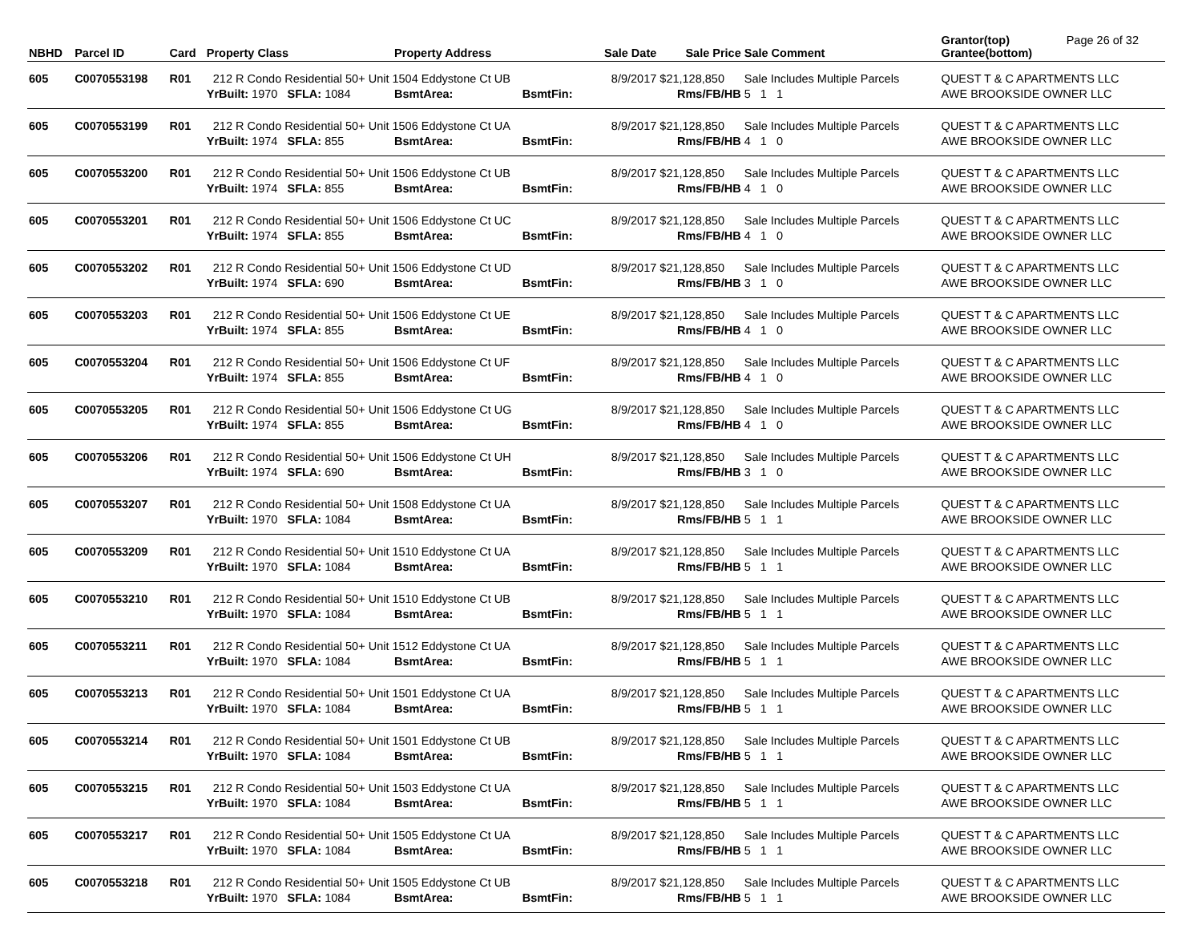| NBHD | Parcel ID | Card | Property Class | Property Address | | Sale Date | Sale Price | Sale Comment | Grantor(top) Grantee(bottom) | Page 26 of 32 |
| --- | --- | --- | --- | --- | --- | --- | --- | --- | --- | --- |
| 605 | C0070553198 | R01 | 212 R Condo Residential 50+ Unit 1504 Eddystone Ct UB | | | 8/9/2017 | $21,128,850 | Sale Includes Multiple Parcels | QUEST T & C APARTMENTS LLC | |
| | | | YrBuilt: 1970 SFLA: 1084 | BsmtArea: | BsmtFin: | | Rms/FB/HB | 5 1 1 | AWE BROOKSIDE OWNER LLC | |
| 605 | C0070553199 | R01 | 212 R Condo Residential 50+ Unit 1506 Eddystone Ct UA | | | 8/9/2017 | $21,128,850 | Sale Includes Multiple Parcels | QUEST T & C APARTMENTS LLC | |
| | | | YrBuilt: 1974 SFLA: 855 | BsmtArea: | BsmtFin: | | Rms/FB/HB | 4 1 0 | AWE BROOKSIDE OWNER LLC | |
| 605 | C0070553200 | R01 | 212 R Condo Residential 50+ Unit 1506 Eddystone Ct UB | | | 8/9/2017 | $21,128,850 | Sale Includes Multiple Parcels | QUEST T & C APARTMENTS LLC | |
| | | | YrBuilt: 1974 SFLA: 855 | BsmtArea: | BsmtFin: | | Rms/FB/HB | 4 1 0 | AWE BROOKSIDE OWNER LLC | |
| 605 | C0070553201 | R01 | 212 R Condo Residential 50+ Unit 1506 Eddystone Ct UC | | | 8/9/2017 | $21,128,850 | Sale Includes Multiple Parcels | QUEST T & C APARTMENTS LLC | |
| | | | YrBuilt: 1974 SFLA: 855 | BsmtArea: | BsmtFin: | | Rms/FB/HB | 4 1 0 | AWE BROOKSIDE OWNER LLC | |
| 605 | C0070553202 | R01 | 212 R Condo Residential 50+ Unit 1506 Eddystone Ct UD | | | 8/9/2017 | $21,128,850 | Sale Includes Multiple Parcels | QUEST T & C APARTMENTS LLC | |
| | | | YrBuilt: 1974 SFLA: 690 | BsmtArea: | BsmtFin: | | Rms/FB/HB | 3 1 0 | AWE BROOKSIDE OWNER LLC | |
| 605 | C0070553203 | R01 | 212 R Condo Residential 50+ Unit 1506 Eddystone Ct UE | | | 8/9/2017 | $21,128,850 | Sale Includes Multiple Parcels | QUEST T & C APARTMENTS LLC | |
| | | | YrBuilt: 1974 SFLA: 855 | BsmtArea: | BsmtFin: | | Rms/FB/HB | 4 1 0 | AWE BROOKSIDE OWNER LLC | |
| 605 | C0070553204 | R01 | 212 R Condo Residential 50+ Unit 1506 Eddystone Ct UF | | | 8/9/2017 | $21,128,850 | Sale Includes Multiple Parcels | QUEST T & C APARTMENTS LLC | |
| | | | YrBuilt: 1974 SFLA: 855 | BsmtArea: | BsmtFin: | | Rms/FB/HB | 4 1 0 | AWE BROOKSIDE OWNER LLC | |
| 605 | C0070553205 | R01 | 212 R Condo Residential 50+ Unit 1506 Eddystone Ct UG | | | 8/9/2017 | $21,128,850 | Sale Includes Multiple Parcels | QUEST T & C APARTMENTS LLC | |
| | | | YrBuilt: 1974 SFLA: 855 | BsmtArea: | BsmtFin: | | Rms/FB/HB | 4 1 0 | AWE BROOKSIDE OWNER LLC | |
| 605 | C0070553206 | R01 | 212 R Condo Residential 50+ Unit 1506 Eddystone Ct UH | | | 8/9/2017 | $21,128,850 | Sale Includes Multiple Parcels | QUEST T & C APARTMENTS LLC | |
| | | | YrBuilt: 1974 SFLA: 690 | BsmtArea: | BsmtFin: | | Rms/FB/HB | 3 1 0 | AWE BROOKSIDE OWNER LLC | |
| 605 | C0070553207 | R01 | 212 R Condo Residential 50+ Unit 1508 Eddystone Ct UA | | | 8/9/2017 | $21,128,850 | Sale Includes Multiple Parcels | QUEST T & C APARTMENTS LLC | |
| | | | YrBuilt: 1970 SFLA: 1084 | BsmtArea: | BsmtFin: | | Rms/FB/HB | 5 1 1 | AWE BROOKSIDE OWNER LLC | |
| 605 | C0070553209 | R01 | 212 R Condo Residential 50+ Unit 1510 Eddystone Ct UA | | | 8/9/2017 | $21,128,850 | Sale Includes Multiple Parcels | QUEST T & C APARTMENTS LLC | |
| | | | YrBuilt: 1970 SFLA: 1084 | BsmtArea: | BsmtFin: | | Rms/FB/HB | 5 1 1 | AWE BROOKSIDE OWNER LLC | |
| 605 | C0070553210 | R01 | 212 R Condo Residential 50+ Unit 1510 Eddystone Ct UB | | | 8/9/2017 | $21,128,850 | Sale Includes Multiple Parcels | QUEST T & C APARTMENTS LLC | |
| | | | YrBuilt: 1970 SFLA: 1084 | BsmtArea: | BsmtFin: | | Rms/FB/HB | 5 1 1 | AWE BROOKSIDE OWNER LLC | |
| 605 | C0070553211 | R01 | 212 R Condo Residential 50+ Unit 1512 Eddystone Ct UA | | | 8/9/2017 | $21,128,850 | Sale Includes Multiple Parcels | QUEST T & C APARTMENTS LLC | |
| | | | YrBuilt: 1970 SFLA: 1084 | BsmtArea: | BsmtFin: | | Rms/FB/HB | 5 1 1 | AWE BROOKSIDE OWNER LLC | |
| 605 | C0070553213 | R01 | 212 R Condo Residential 50+ Unit 1501 Eddystone Ct UA | | | 8/9/2017 | $21,128,850 | Sale Includes Multiple Parcels | QUEST T & C APARTMENTS LLC | |
| | | | YrBuilt: 1970 SFLA: 1084 | BsmtArea: | BsmtFin: | | Rms/FB/HB | 5 1 1 | AWE BROOKSIDE OWNER LLC | |
| 605 | C0070553214 | R01 | 212 R Condo Residential 50+ Unit 1501 Eddystone Ct UB | | | 8/9/2017 | $21,128,850 | Sale Includes Multiple Parcels | QUEST T & C APARTMENTS LLC | |
| | | | YrBuilt: 1970 SFLA: 1084 | BsmtArea: | BsmtFin: | | Rms/FB/HB | 5 1 1 | AWE BROOKSIDE OWNER LLC | |
| 605 | C0070553215 | R01 | 212 R Condo Residential 50+ Unit 1503 Eddystone Ct UA | | | 8/9/2017 | $21,128,850 | Sale Includes Multiple Parcels | QUEST T & C APARTMENTS LLC | |
| | | | YrBuilt: 1970 SFLA: 1084 | BsmtArea: | BsmtFin: | | Rms/FB/HB | 5 1 1 | AWE BROOKSIDE OWNER LLC | |
| 605 | C0070553217 | R01 | 212 R Condo Residential 50+ Unit 1505 Eddystone Ct UA | | | 8/9/2017 | $21,128,850 | Sale Includes Multiple Parcels | QUEST T & C APARTMENTS LLC | |
| | | | YrBuilt: 1970 SFLA: 1084 | BsmtArea: | BsmtFin: | | Rms/FB/HB | 5 1 1 | AWE BROOKSIDE OWNER LLC | |
| 605 | C0070553218 | R01 | 212 R Condo Residential 50+ Unit 1505 Eddystone Ct UB | | | 8/9/2017 | $21,128,850 | Sale Includes Multiple Parcels | QUEST T & C APARTMENTS LLC | |
| | | | YrBuilt: 1970 SFLA: 1084 | BsmtArea: | BsmtFin: | | Rms/FB/HB | 5 1 1 | AWE BROOKSIDE OWNER LLC | |